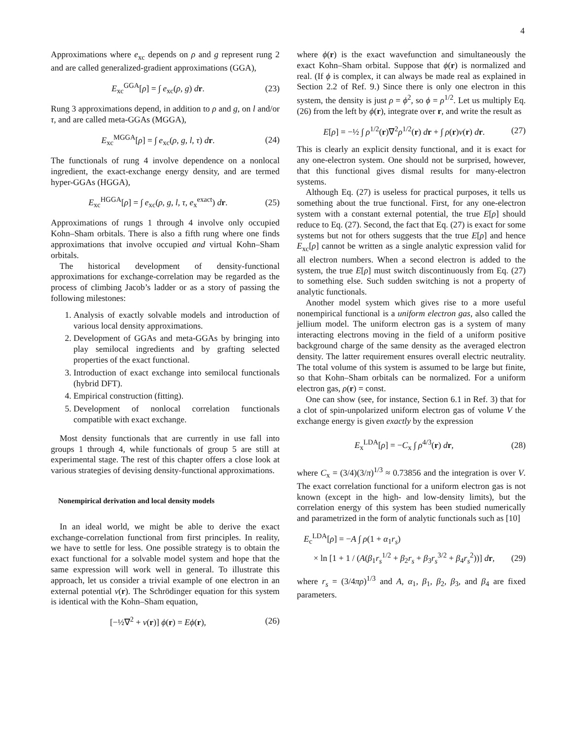4
Approximations where e<sub>xc</sub> depends on ρ and g represent rung 2 and are called generalized-gradient approximations (GGA),
E<sub>xc</sub><sup>GGA</sup>[ρ] = ∫ e<sub>xc</sub>(ρ, g) dr. (23)
Rung 3 approximations depend, in addition to ρ and g, on l and/or τ, and are called meta-GGAs (MGGA),
E<sub>xc</sub><sup>MGGA</sup>[ρ] = ∫ e<sub>xc</sub>(ρ, g, l, τ) dr. (24)
The functionals of rung 4 involve dependence on a nonlocal ingredient, the exact-exchange energy density, and are termed hyper-GGAs (HGGA),
E<sub>xc</sub><sup>HGGA</sup>[ρ] = ∫ e<sub>xc</sub>(ρ, g, l, τ, e<sub>x</sub><sup>exact</sup>) dr. (25)
Approximations of rungs 1 through 4 involve only occupied Kohn–Sham orbitals. There is also a fifth rung where one finds approximations that involve occupied and virtual Kohn–Sham orbitals.
The historical development of density-functional approximations for exchange-correlation may be regarded as the process of climbing Jacob’s ladder or as a story of passing the following milestones:
1. Analysis of exactly solvable models and introduction of various local density approximations.
2. Development of GGAs and meta-GGAs by bringing into play semilocal ingredients and by grafting selected properties of the exact functional.
3. Introduction of exact exchange into semilocal functionals (hybrid DFT).
4. Empirical construction (fitting).
5. Development of nonlocal correlation functionals compatible with exact exchange.
Most density functionals that are currently in use fall into groups 1 through 4, while functionals of group 5 are still at experimental stage. The rest of this chapter offers a close look at various strategies of devising density-functional approximations.
Nonempirical derivation and local density models
In an ideal world, we might be able to derive the exact exchange-correlation functional from first principles. In reality, we have to settle for less. One possible strategy is to obtain the exact functional for a solvable model system and hope that the same expression will work well in general. To illustrate this approach, let us consider a trivial example of one electron in an external potential v(r). The Schrödinger equation for this system is identical with the Kohn–Sham equation,
[−½∇<sup>2</sup> + v(r)] ϕ(r) = Eϕ(r), (26)
where ϕ(r) is the exact wavefunction and simultaneously the exact Kohn–Sham orbital. Suppose that ϕ(r) is normalized and real. (If ϕ is complex, it can always be made real as explained in Section 2.2 of Ref. 9.) Since there is only one electron in this system, the density is just ρ = ϕ<sup>2</sup>, so ϕ = ρ<sup>1/2</sup>. Let us multiply Eq. (26) from the left by ϕ(r), integrate over r, and write the result as
E[ρ] = −½ ∫ ρ<sup>1/2</sup>(r)∇<sup>2</sup>ρ<sup>1/2</sup>(r) dr + ∫ ρ(r)v(r) dr. (27)
This is clearly an explicit density functional, and it is exact for any one-electron system. One should not be surprised, however, that this functional gives dismal results for many-electron systems.
Although Eq. (27) is useless for practical purposes, it tells us something about the true functional. First, for any one-electron system with a constant external potential, the true E[ρ] should reduce to Eq. (27). Second, the fact that Eq. (27) is exact for some systems but not for others suggests that the true E[ρ] and hence E<sub>xc</sub>[ρ] cannot be written as a single analytic expression valid for all electron numbers. When a second electron is added to the system, the true E[ρ] must switch discontinuously from Eq. (27) to something else. Such sudden switching is not a property of analytic functionals.
Another model system which gives rise to a more useful nonempirical functional is a uniform electron gas, also called the jellium model. The uniform electron gas is a system of many interacting electrons moving in the field of a uniform positive background charge of the same density as the averaged electron density. The latter requirement ensures overall electric neutrality. The total volume of this system is assumed to be large but finite, so that Kohn–Sham orbitals can be normalized. For a uniform electron gas, ρ(r) = const.
One can show (see, for instance, Section 6.1 in Ref. 3) that for a clot of spin-unpolarized uniform electron gas of volume V the exchange energy is given exactly by the expression
E<sub>x</sub><sup>LDA</sup>[ρ] = −C<sub>x</sub> ∫ ρ<sup>4/3</sup>(r) dr, (28)
where C<sub>x</sub> = (3/4)(3/π)<sup>1/3</sup> ≈ 0.73856 and the integration is over V. The exact correlation functional for a uniform electron gas is not known (except in the high- and low-density limits), but the correlation energy of this system has been studied numerically and parametrized in the form of analytic functionals such as [10]
E<sub>c</sub><sup>LDA</sup>[ρ] = −A ∫ ρ(1 + α<sub>1</sub>r<sub>s</sub>)
× ln [1 + 1 / (A(β<sub>1</sub>r<sub>s</sub><sup>1/2</sup> + β<sub>2</sub>r<sub>s</sub> + β<sub>3</sub>r<sub>s</sub><sup>3/2</sup> + β<sub>4</sub>r<sub>s</sub><sup>2</sup>))] dr, (29)
where r<sub>s</sub> = (3/4πρ)<sup>1/3</sup> and A, α<sub>1</sub>, β<sub>1</sub>, β<sub>2</sub>, β<sub>3</sub>, and β<sub>4</sub> are fixed parameters.